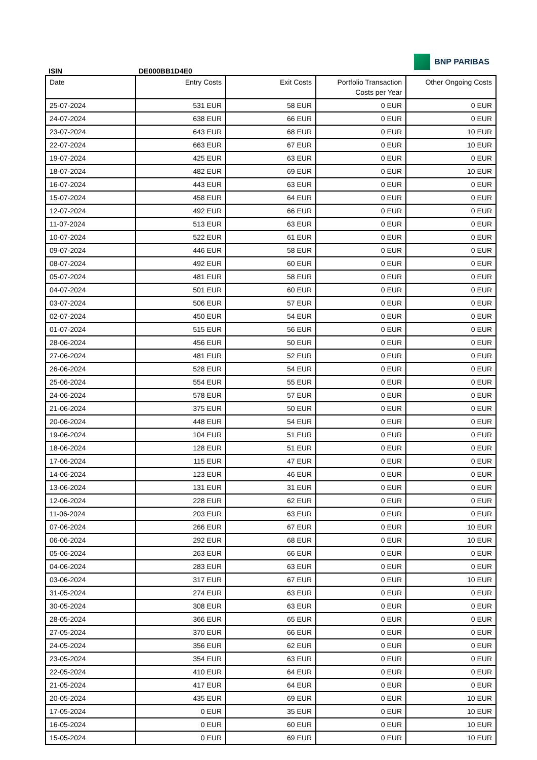ISIN
DE000BB1D4E0
BNP PARIBAS
| Date | Entry Costs | Exit Costs | Portfolio Transaction Costs per Year | Other Ongoing Costs |
| --- | --- | --- | --- | --- |
| 25-07-2024 | 531 EUR | 58 EUR | 0 EUR | 0 EUR |
| 24-07-2024 | 638 EUR | 66 EUR | 0 EUR | 0 EUR |
| 23-07-2024 | 643 EUR | 68 EUR | 0 EUR | 10 EUR |
| 22-07-2024 | 663 EUR | 67 EUR | 0 EUR | 10 EUR |
| 19-07-2024 | 425 EUR | 63 EUR | 0 EUR | 0 EUR |
| 18-07-2024 | 482 EUR | 69 EUR | 0 EUR | 10 EUR |
| 16-07-2024 | 443 EUR | 63 EUR | 0 EUR | 0 EUR |
| 15-07-2024 | 458 EUR | 64 EUR | 0 EUR | 0 EUR |
| 12-07-2024 | 492 EUR | 66 EUR | 0 EUR | 0 EUR |
| 11-07-2024 | 513 EUR | 63 EUR | 0 EUR | 0 EUR |
| 10-07-2024 | 522 EUR | 61 EUR | 0 EUR | 0 EUR |
| 09-07-2024 | 446 EUR | 58 EUR | 0 EUR | 0 EUR |
| 08-07-2024 | 492 EUR | 60 EUR | 0 EUR | 0 EUR |
| 05-07-2024 | 481 EUR | 58 EUR | 0 EUR | 0 EUR |
| 04-07-2024 | 501 EUR | 60 EUR | 0 EUR | 0 EUR |
| 03-07-2024 | 506 EUR | 57 EUR | 0 EUR | 0 EUR |
| 02-07-2024 | 450 EUR | 54 EUR | 0 EUR | 0 EUR |
| 01-07-2024 | 515 EUR | 56 EUR | 0 EUR | 0 EUR |
| 28-06-2024 | 456 EUR | 50 EUR | 0 EUR | 0 EUR |
| 27-06-2024 | 481 EUR | 52 EUR | 0 EUR | 0 EUR |
| 26-06-2024 | 528 EUR | 54 EUR | 0 EUR | 0 EUR |
| 25-06-2024 | 554 EUR | 55 EUR | 0 EUR | 0 EUR |
| 24-06-2024 | 578 EUR | 57 EUR | 0 EUR | 0 EUR |
| 21-06-2024 | 375 EUR | 50 EUR | 0 EUR | 0 EUR |
| 20-06-2024 | 448 EUR | 54 EUR | 0 EUR | 0 EUR |
| 19-06-2024 | 104 EUR | 51 EUR | 0 EUR | 0 EUR |
| 18-06-2024 | 128 EUR | 51 EUR | 0 EUR | 0 EUR |
| 17-06-2024 | 115 EUR | 47 EUR | 0 EUR | 0 EUR |
| 14-06-2024 | 123 EUR | 46 EUR | 0 EUR | 0 EUR |
| 13-06-2024 | 131 EUR | 31 EUR | 0 EUR | 0 EUR |
| 12-06-2024 | 228 EUR | 62 EUR | 0 EUR | 0 EUR |
| 11-06-2024 | 203 EUR | 63 EUR | 0 EUR | 0 EUR |
| 07-06-2024 | 266 EUR | 67 EUR | 0 EUR | 10 EUR |
| 06-06-2024 | 292 EUR | 68 EUR | 0 EUR | 10 EUR |
| 05-06-2024 | 263 EUR | 66 EUR | 0 EUR | 0 EUR |
| 04-06-2024 | 283 EUR | 63 EUR | 0 EUR | 0 EUR |
| 03-06-2024 | 317 EUR | 67 EUR | 0 EUR | 10 EUR |
| 31-05-2024 | 274 EUR | 63 EUR | 0 EUR | 0 EUR |
| 30-05-2024 | 308 EUR | 63 EUR | 0 EUR | 0 EUR |
| 28-05-2024 | 366 EUR | 65 EUR | 0 EUR | 0 EUR |
| 27-05-2024 | 370 EUR | 66 EUR | 0 EUR | 0 EUR |
| 24-05-2024 | 356 EUR | 62 EUR | 0 EUR | 0 EUR |
| 23-05-2024 | 354 EUR | 63 EUR | 0 EUR | 0 EUR |
| 22-05-2024 | 410 EUR | 64 EUR | 0 EUR | 0 EUR |
| 21-05-2024 | 417 EUR | 64 EUR | 0 EUR | 0 EUR |
| 20-05-2024 | 435 EUR | 69 EUR | 0 EUR | 10 EUR |
| 17-05-2024 | 0 EUR | 35 EUR | 0 EUR | 10 EUR |
| 16-05-2024 | 0 EUR | 60 EUR | 0 EUR | 10 EUR |
| 15-05-2024 | 0 EUR | 69 EUR | 0 EUR | 10 EUR |